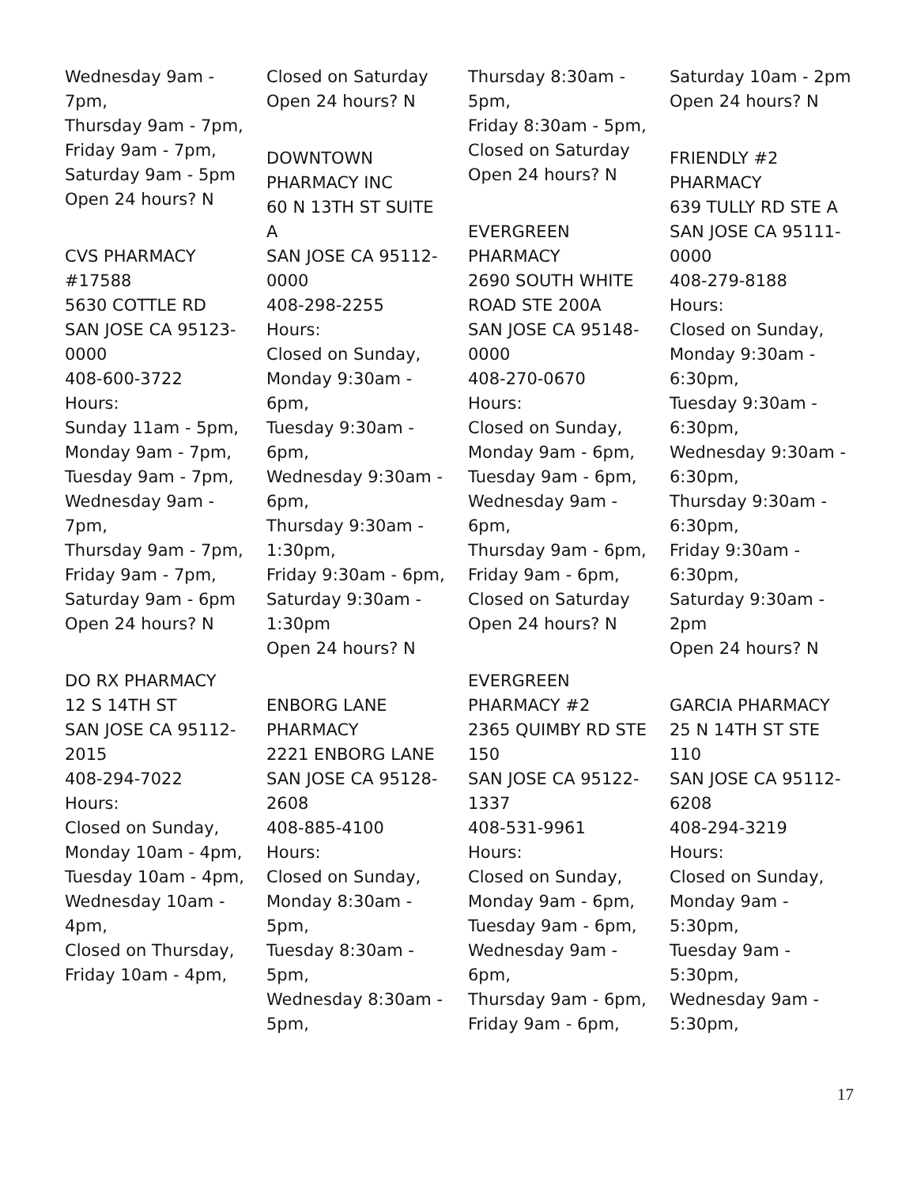Wednesday 9am -
7pm,
Thursday 9am - 7pm,
Friday 9am - 7pm,
Saturday 9am - 5pm
Open 24 hours? N
CVS PHARMACY
#17588
5630 COTTLE RD
SAN JOSE CA 95123-
0000
408-600-3722
Hours:
Sunday 11am - 5pm,
Monday 9am - 7pm,
Tuesday 9am - 7pm,
Wednesday 9am -
7pm,
Thursday 9am - 7pm,
Friday 9am - 7pm,
Saturday 9am - 6pm
Open 24 hours? N
DO RX PHARMACY
12 S 14TH ST
SAN JOSE CA 95112-
2015
408-294-7022
Hours:
Closed on Sunday,
Monday 10am - 4pm,
Tuesday 10am - 4pm,
Wednesday 10am -
4pm,
Closed on Thursday,
Friday 10am - 4pm,
Closed on Saturday
Open 24 hours? N
DOWNTOWN
PHARMACY INC
60 N 13TH ST SUITE
A
SAN JOSE CA 95112-
0000
408-298-2255
Hours:
Closed on Sunday,
Monday 9:30am -
6pm,
Tuesday 9:30am -
6pm,
Wednesday 9:30am -
6pm,
Thursday 9:30am -
1:30pm,
Friday 9:30am - 6pm,
Saturday 9:30am -
1:30pm
Open 24 hours? N
ENBORG LANE
PHARMACY
2221 ENBORG LANE
SAN JOSE CA 95128-
2608
408-885-4100
Hours:
Closed on Sunday,
Monday 8:30am -
5pm,
Tuesday 8:30am -
5pm,
Wednesday 8:30am -
5pm,
Thursday 8:30am -
5pm,
Friday 8:30am - 5pm,
Closed on Saturday
Open 24 hours? N
EVERGREEN
PHARMACY
2690 SOUTH WHITE
ROAD STE 200A
SAN JOSE CA 95148-
0000
408-270-0670
Hours:
Closed on Sunday,
Monday 9am - 6pm,
Tuesday 9am - 6pm,
Wednesday 9am -
6pm,
Thursday 9am - 6pm,
Friday 9am - 6pm,
Closed on Saturday
Open 24 hours? N
EVERGREEN
PHARMACY #2
2365 QUIMBY RD STE
150
SAN JOSE CA 95122-
1337
408-531-9961
Hours:
Closed on Sunday,
Monday 9am - 6pm,
Tuesday 9am - 6pm,
Wednesday 9am -
6pm,
Thursday 9am - 6pm,
Friday 9am - 6pm,
Saturday 10am - 2pm
Open 24 hours? N
FRIENDLY #2
PHARMACY
639 TULLY RD STE A
SAN JOSE CA 95111-
0000
408-279-8188
Hours:
Closed on Sunday,
Monday 9:30am -
6:30pm,
Tuesday 9:30am -
6:30pm,
Wednesday 9:30am -
6:30pm,
Thursday 9:30am -
6:30pm,
Friday 9:30am -
6:30pm,
Saturday 9:30am -
2pm
Open 24 hours? N
GARCIA PHARMACY
25 N 14TH ST STE
110
SAN JOSE CA 95112-
6208
408-294-3219
Hours:
Closed on Sunday,
Monday 9am -
5:30pm,
Tuesday 9am -
5:30pm,
Wednesday 9am -
5:30pm,
17